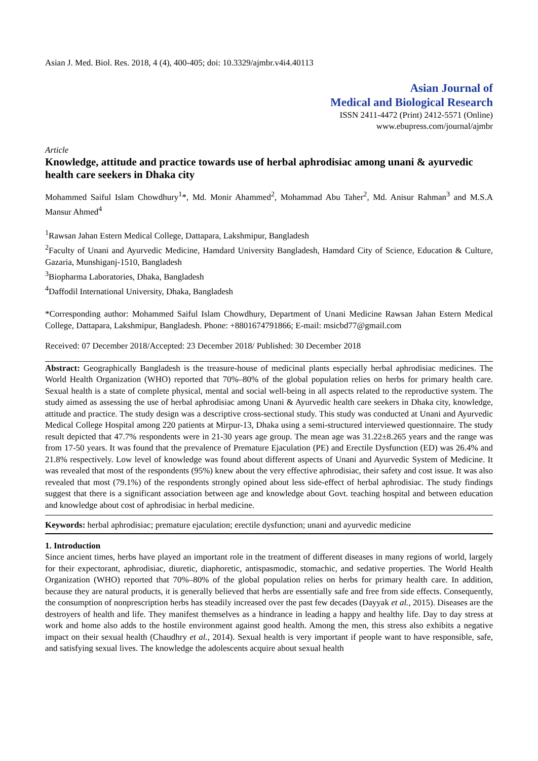Asian J. Med. Biol. Res. 2018, 4 (4), 400-405; doi: 10.3329/ajmbr.v4i4.40113
Asian Journal of
Medical and Biological Research
ISSN 2411-4472 (Print) 2412-5571 (Online)
www.ebupress.com/journal/ajmbr
Article
Knowledge, attitude and practice towards use of herbal aphrodisiac among unani & ayurvedic health care seekers in Dhaka city
Mohammed Saiful Islam Chowdhury<sup>1</sup>*, Md. Monir Ahammed<sup>2</sup>, Mohammad Abu Taher<sup>2</sup>, Md. Anisur Rahman<sup>3</sup> and M.S.A Mansur Ahmed<sup>4</sup>
<sup>1</sup> Rawsan Jahan Estern Medical College, Dattapara, Lakshmipur, Bangladesh
<sup>2</sup> Faculty of Unani and Ayurvedic Medicine, Hamdard University Bangladesh, Hamdard City of Science, Education & Culture, Gazaria, Munshiganj-1510, Bangladesh
<sup>3</sup> Biopharma Laboratories, Dhaka, Bangladesh
<sup>4</sup> Daffodil International University, Dhaka, Bangladesh
*Corresponding author: Mohammed Saiful Islam Chowdhury, Department of Unani Medicine Rawsan Jahan Estern Medical College, Dattapara, Lakshmipur, Bangladesh. Phone: +8801674791866; E-mail: msicbd77@gmail.com
Received: 07 December 2018/Accepted: 23 December 2018/ Published: 30 December 2018
Abstract: Geographically Bangladesh is the treasure-house of medicinal plants especially herbal aphrodisiac medicines. The World Health Organization (WHO) reported that 70%–80% of the global population relies on herbs for primary health care. Sexual health is a state of complete physical, mental and social well-being in all aspects related to the reproductive system. The study aimed as assessing the use of herbal aphrodisiac among Unani & Ayurvedic health care seekers in Dhaka city, knowledge, attitude and practice. The study design was a descriptive cross-sectional study. This study was conducted at Unani and Ayurvedic Medical College Hospital among 220 patients at Mirpur-13, Dhaka using a semi-structured interviewed questionnaire. The study result depicted that 47.7% respondents were in 21-30 years age group. The mean age was 31.22±8.265 years and the range was from 17-50 years. It was found that the prevalence of Premature Ejaculation (PE) and Erectile Dysfunction (ED) was 26.4% and 21.8% respectively. Low level of knowledge was found about different aspects of Unani and Ayurvedic System of Medicine. It was revealed that most of the respondents (95%) knew about the very effective aphrodisiac, their safety and cost issue. It was also revealed that most (79.1%) of the respondents strongly opined about less side-effect of herbal aphrodisiac. The study findings suggest that there is a significant association between age and knowledge about Govt. teaching hospital and between education and knowledge about cost of aphrodisiac in herbal medicine.
Keywords: herbal aphrodisiac; premature ejaculation; erectile dysfunction; unani and ayurvedic medicine
1. Introduction
Since ancient times, herbs have played an important role in the treatment of different diseases in many regions of world, largely for their expectorant, aphrodisiac, diuretic, diaphoretic, antispasmodic, stomachic, and sedative properties. The World Health Organization (WHO) reported that 70%–80% of the global population relies on herbs for primary health care. In addition, because they are natural products, it is generally believed that herbs are essentially safe and free from side effects. Consequently, the consumption of nonprescription herbs has steadily increased over the past few decades (Dayyak et al., 2015). Diseases are the destroyers of health and life. They manifest themselves as a hindrance in leading a happy and healthy life. Day to day stress at work and home also adds to the hostile environment against good health. Among the men, this stress also exhibits a negative impact on their sexual health (Chaudhry et al., 2014). Sexual health is very important if people want to have responsible, safe, and satisfying sexual lives. The knowledge the adolescents acquire about sexual health